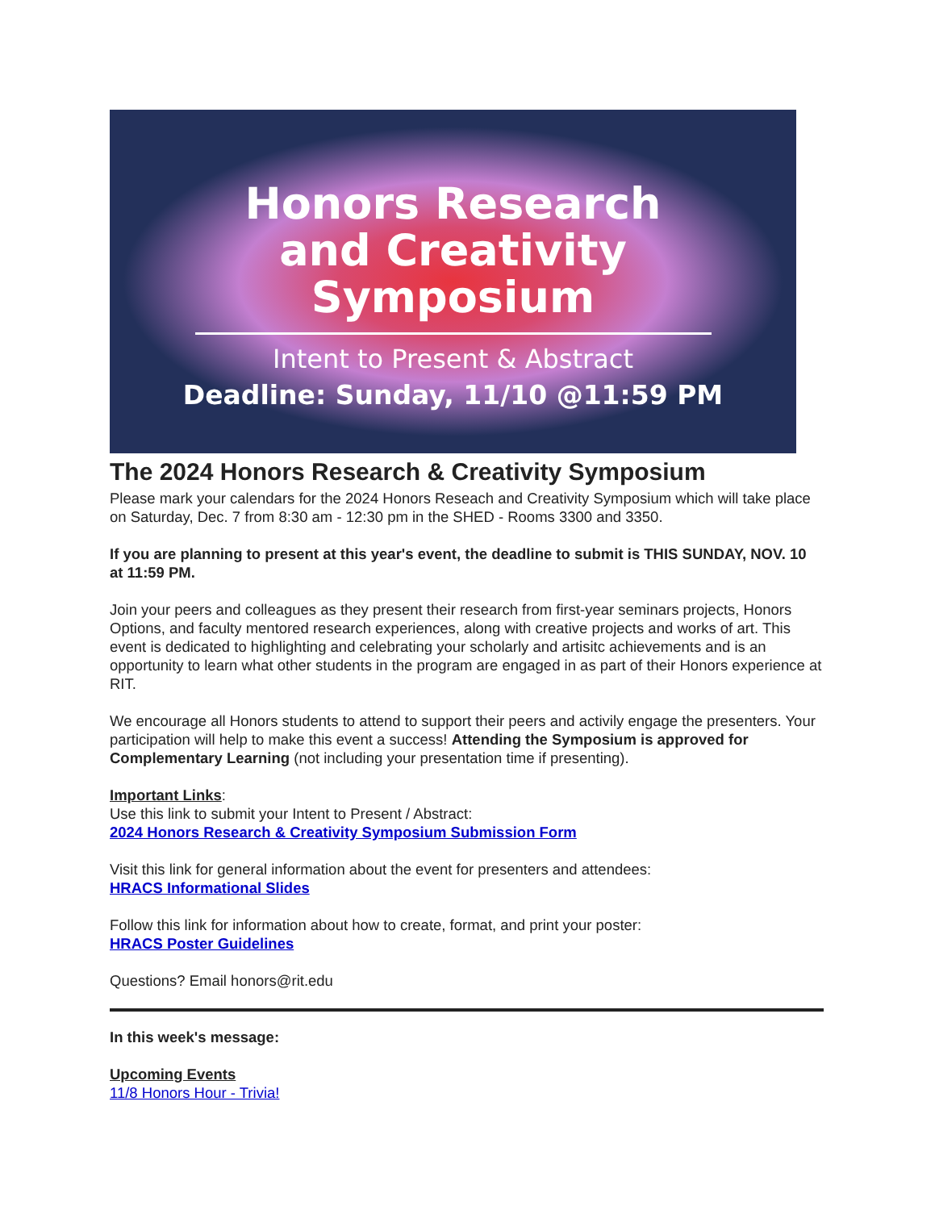Honors Research
and Creativity
Symposium
Intent to Present & Abstract
Deadline: Sunday, 11/10 @11:59 PM
The 2024 Honors Research & Creativity Symposium
Please mark your calendars for the 2024 Honors Reseach and Creativity Symposium which will take place on Saturday, Dec. 7 from 8:30 am - 12:30 pm in the SHED - Rooms 3300 and 3350.
If you are planning to present at this year's event, the deadline to submit is THIS SUNDAY, NOV. 10 at 11:59 PM.
Join your peers and colleagues as they present their research from first-year seminars projects, Honors Options, and faculty mentored research experiences, along with creative projects and works of art. This event is dedicated to highlighting and celebrating your scholarly and artisitc achievements and is an opportunity to learn what other students in the program are engaged in as part of their Honors experience at RIT.
We encourage all Honors students to attend to support their peers and activily engage the presenters. Your participation will help to make this event a success! Attending the Symposium is approved for Complementary Learning (not including your presentation time if presenting).
Important Links:
Use this link to submit your Intent to Present / Abstract:
2024 Honors Research & Creativity Symposium Submission Form
Visit this link for general information about the event for presenters and attendees:
HRACS Informational Slides
Follow this link for information about how to create, format, and print your poster:
HRACS Poster Guidelines
Questions? Email honors@rit.edu
In this week's message:
Upcoming Events
11/8 Honors Hour - Trivia!